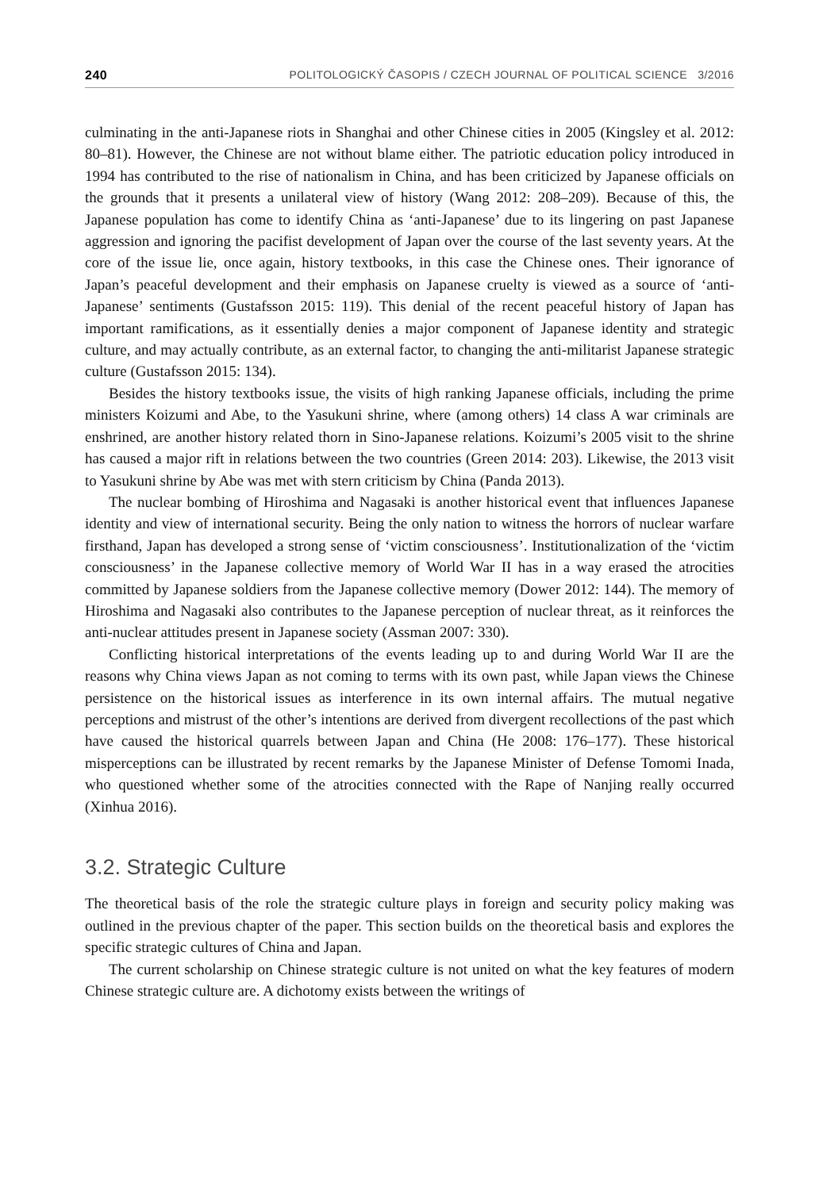240 POLITOLOGICKÝ ČASOPIS / CZECH JOURNAL OF POLITICAL SCIENCE 3/2016
culminating in the anti-Japanese riots in Shanghai and other Chinese cities in 2005 (Kingsley et al. 2012: 80–81). However, the Chinese are not without blame either. The patriotic education policy introduced in 1994 has contributed to the rise of nationalism in China, and has been criticized by Japanese officials on the grounds that it presents a unilateral view of history (Wang 2012: 208–209). Because of this, the Japanese population has come to identify China as ‘anti-Japanese’ due to its lingering on past Japanese aggression and ignoring the pacifist development of Japan over the course of the last seventy years. At the core of the issue lie, once again, history textbooks, in this case the Chinese ones. Their ignorance of Japan’s peaceful development and their emphasis on Japanese cruelty is viewed as a source of ‘anti-Japanese’ sentiments (Gustafsson 2015: 119). This denial of the recent peaceful history of Japan has important ramifications, as it essentially denies a major component of Japanese identity and strategic culture, and may actually contribute, as an external factor, to changing the anti-militarist Japanese strategic culture (Gustafsson 2015: 134).
Besides the history textbooks issue, the visits of high ranking Japanese officials, including the prime ministers Koizumi and Abe, to the Yasukuni shrine, where (among others) 14 class A war criminals are enshrined, are another history related thorn in Sino-Japanese relations. Koizumi’s 2005 visit to the shrine has caused a major rift in relations between the two countries (Green 2014: 203). Likewise, the 2013 visit to Yasukuni shrine by Abe was met with stern criticism by China (Panda 2013).
The nuclear bombing of Hiroshima and Nagasaki is another historical event that influences Japanese identity and view of international security. Being the only nation to witness the horrors of nuclear warfare firsthand, Japan has developed a strong sense of ‘victim consciousness’. Institutionalization of the ‘victim consciousness’ in the Japanese collective memory of World War II has in a way erased the atrocities committed by Japanese soldiers from the Japanese collective memory (Dower 2012: 144). The memory of Hiroshima and Nagasaki also contributes to the Japanese perception of nuclear threat, as it reinforces the anti-nuclear attitudes present in Japanese society (Assman 2007: 330).
Conflicting historical interpretations of the events leading up to and during World War II are the reasons why China views Japan as not coming to terms with its own past, while Japan views the Chinese persistence on the historical issues as interference in its own internal affairs. The mutual negative perceptions and mistrust of the other’s intentions are derived from divergent recollections of the past which have caused the historical quarrels between Japan and China (He 2008: 176–177). These historical misperceptions can be illustrated by recent remarks by the Japanese Minister of Defense Tomomi Inada, who questioned whether some of the atrocities connected with the Rape of Nanjing really occurred (Xinhua 2016).
3.2. Strategic Culture
The theoretical basis of the role the strategic culture plays in foreign and security policy making was outlined in the previous chapter of the paper. This section builds on the theoretical basis and explores the specific strategic cultures of China and Japan.
The current scholarship on Chinese strategic culture is not united on what the key features of modern Chinese strategic culture are. A dichotomy exists between the writings of